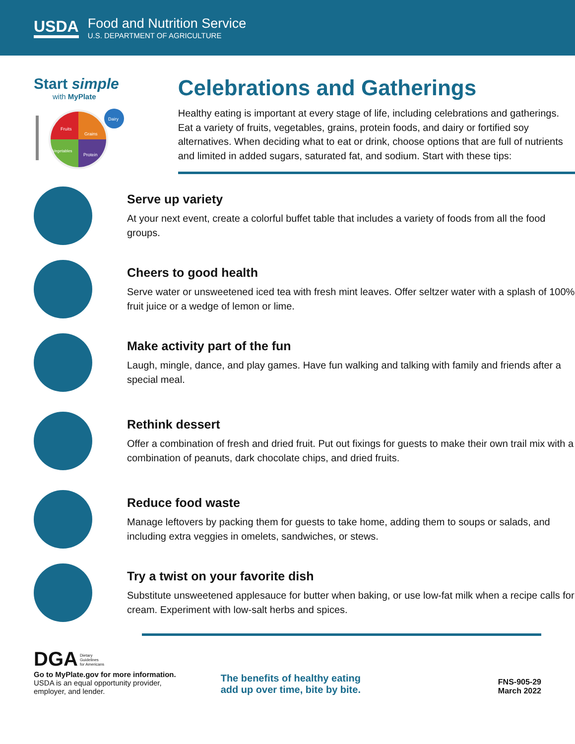USDA
Food and Nutrition Service
U.S. DEPARTMENT OF AGRICULTURE
Start simple
with MyPlate
Fruits
Grains
Vegetables
Protein
Dairy
Celebrations and Gatherings
Healthy eating is important at every stage of life, including celebrations and gatherings. Eat a variety of fruits, vegetables, grains, protein foods, and dairy or fortified soy alternatives. When deciding what to eat or drink, choose options that are full of nutrients and limited in added sugars, saturated fat, and sodium. Start with these tips:
Serve up variety
At your next event, create a colorful buffet table that includes a variety of foods from all the food groups.
Cheers to good health
Serve water or unsweetened iced tea with fresh mint leaves. Offer seltzer water with a splash of 100% fruit juice or a wedge of lemon or lime.
Make activity part of the fun
Laugh, mingle, dance, and play games. Have fun walking and talking with family and friends after a special meal.
Rethink dessert
Offer a combination of fresh and dried fruit. Put out fixings for guests to make their own trail mix with a combination of peanuts, dark chocolate chips, and dried fruits.
Reduce food waste
Manage leftovers by packing them for guests to take home, adding them to soups or salads, and including extra veggies in omelets, sandwiches, or stews.
Try a twist on your favorite dish
Substitute unsweetened applesauce for butter when baking, or use low-fat milk when a recipe calls for cream. Experiment with low-salt herbs and spices.
DGA Dietary
Guidelines
for Americans
Go to MyPlate.gov for more information.
USDA is an equal opportunity provider,
employer, and lender.
The benefits of healthy eating
add up over time, bite by bite.
FNS-905-29
March 2022